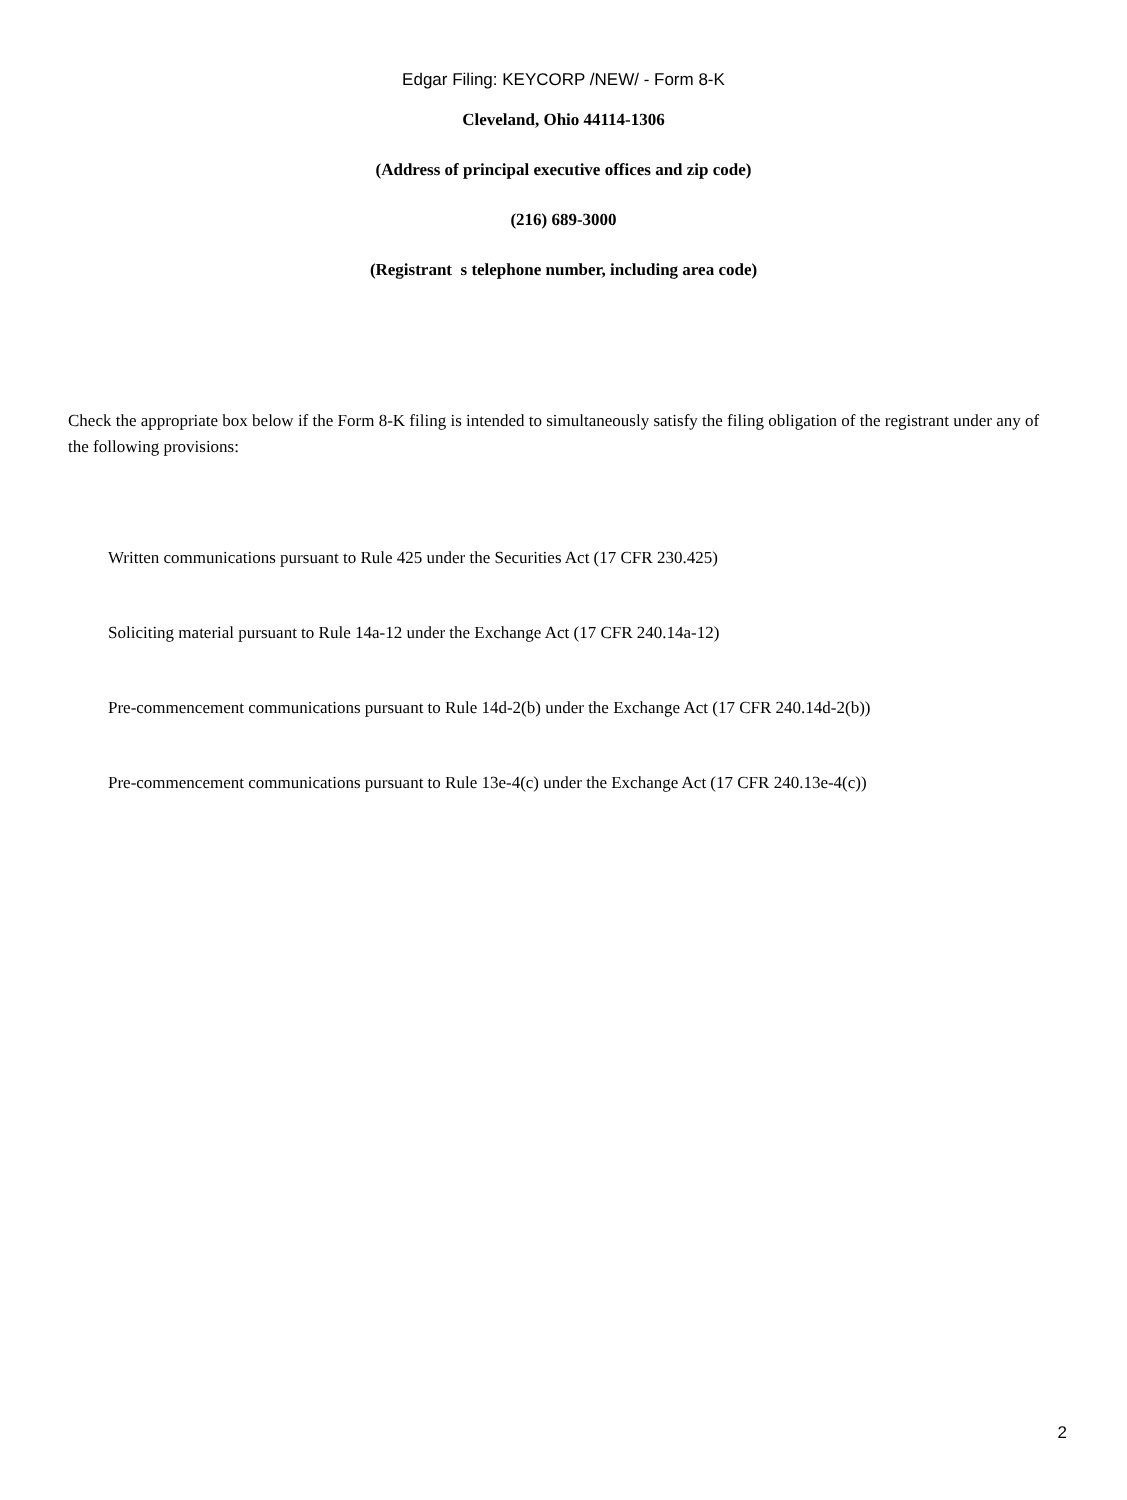Edgar Filing: KEYCORP /NEW/ - Form 8-K
Cleveland, Ohio 44114-1306
(Address of principal executive offices and zip code)
(216) 689-3000
(Registrant s telephone number, including area code)
Check the appropriate box below if the Form 8-K filing is intended to simultaneously satisfy the filing obligation of the registrant under any of the following provisions:
Written communications pursuant to Rule 425 under the Securities Act (17 CFR 230.425)
Soliciting material pursuant to Rule 14a-12 under the Exchange Act (17 CFR 240.14a-12)
Pre-commencement communications pursuant to Rule 14d-2(b) under the Exchange Act (17 CFR 240.14d-2(b))
Pre-commencement communications pursuant to Rule 13e-4(c) under the Exchange Act (17 CFR 240.13e-4(c))
2